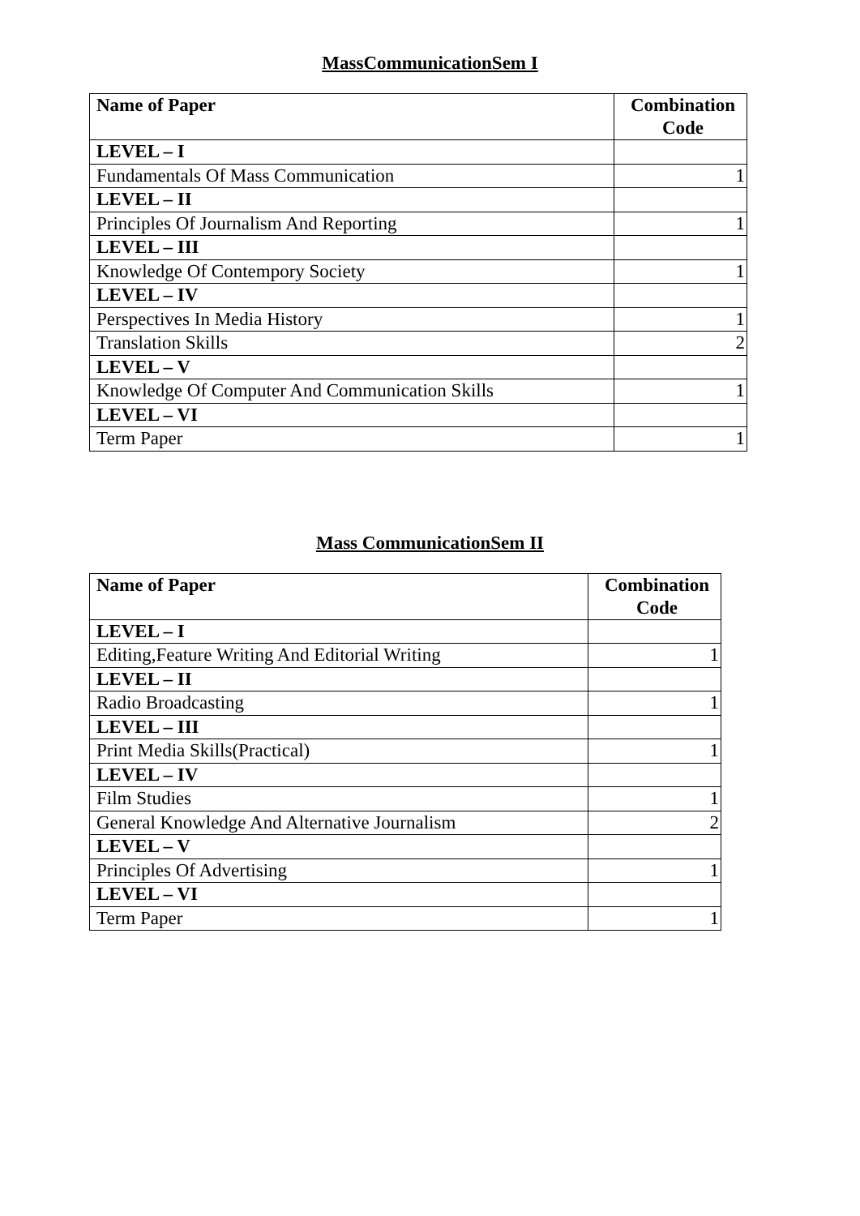MassCommunicationSem I
| Name of Paper | Combination Code |
| --- | --- |
| LEVEL – I | |
| Fundamentals Of Mass Communication | 1 |
| LEVEL – II | |
| Principles Of Journalism And Reporting | 1 |
| LEVEL – III | |
| Knowledge Of Contempory Society | 1 |
| LEVEL – IV | |
| Perspectives In Media History | 1 |
| Translation Skills | 2 |
| LEVEL – V | |
| Knowledge Of Computer And Communication Skills | 1 |
| LEVEL – VI | |
| Term Paper | 1 |
Mass CommunicationSem II
| Name of Paper | Combination Code |
| --- | --- |
| LEVEL – I | |
| Editing,Feature Writing And Editorial Writing | 1 |
| LEVEL – II | |
| Radio Broadcasting | 1 |
| LEVEL – III | |
| Print Media Skills(Practical) | 1 |
| LEVEL – IV | |
| Film Studies | 1 |
| General Knowledge And Alternative Journalism | 2 |
| LEVEL – V | |
| Principles Of Advertising | 1 |
| LEVEL – VI | |
| Term Paper | 1 |